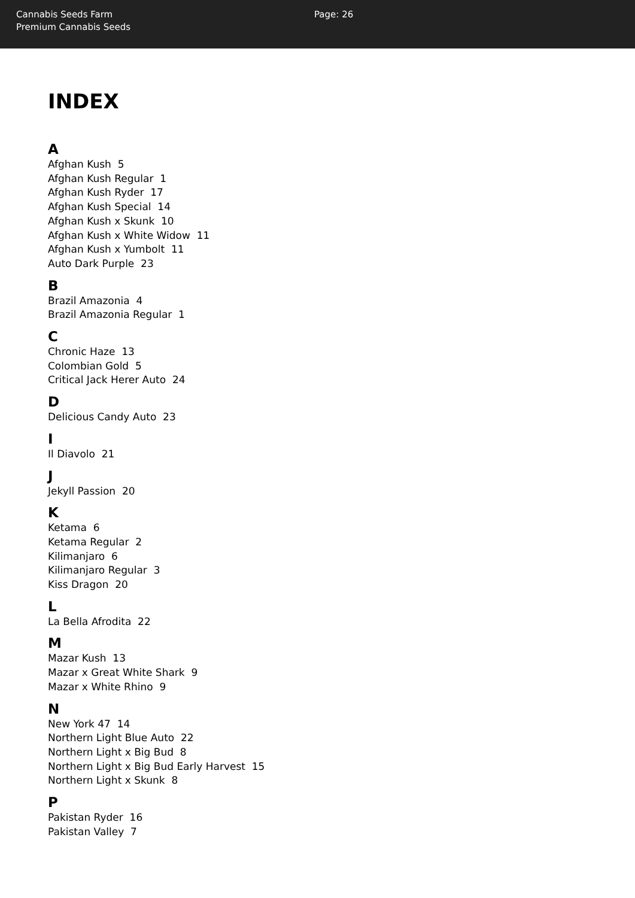Cannabis Seeds Farm
Premium Cannabis Seeds
Page: 26
INDEX
A
Afghan Kush 5
Afghan Kush Regular 1
Afghan Kush Ryder 17
Afghan Kush Special 14
Afghan Kush x Skunk 10
Afghan Kush x White Widow 11
Afghan Kush x Yumbolt 11
Auto Dark Purple 23
B
Brazil Amazonia 4
Brazil Amazonia Regular 1
C
Chronic Haze 13
Colombian Gold 5
Critical Jack Herer Auto 24
D
Delicious Candy Auto 23
I
Il Diavolo 21
J
Jekyll Passion 20
K
Ketama 6
Ketama Regular 2
Kilimanjaro 6
Kilimanjaro Regular 3
Kiss Dragon 20
L
La Bella Afrodita 22
M
Mazar Kush 13
Mazar x Great White Shark 9
Mazar x White Rhino 9
N
New York 47 14
Northern Light Blue Auto 22
Northern Light x Big Bud 8
Northern Light x Big Bud Early Harvest 15
Northern Light x Skunk 8
P
Pakistan Ryder 16
Pakistan Valley 7